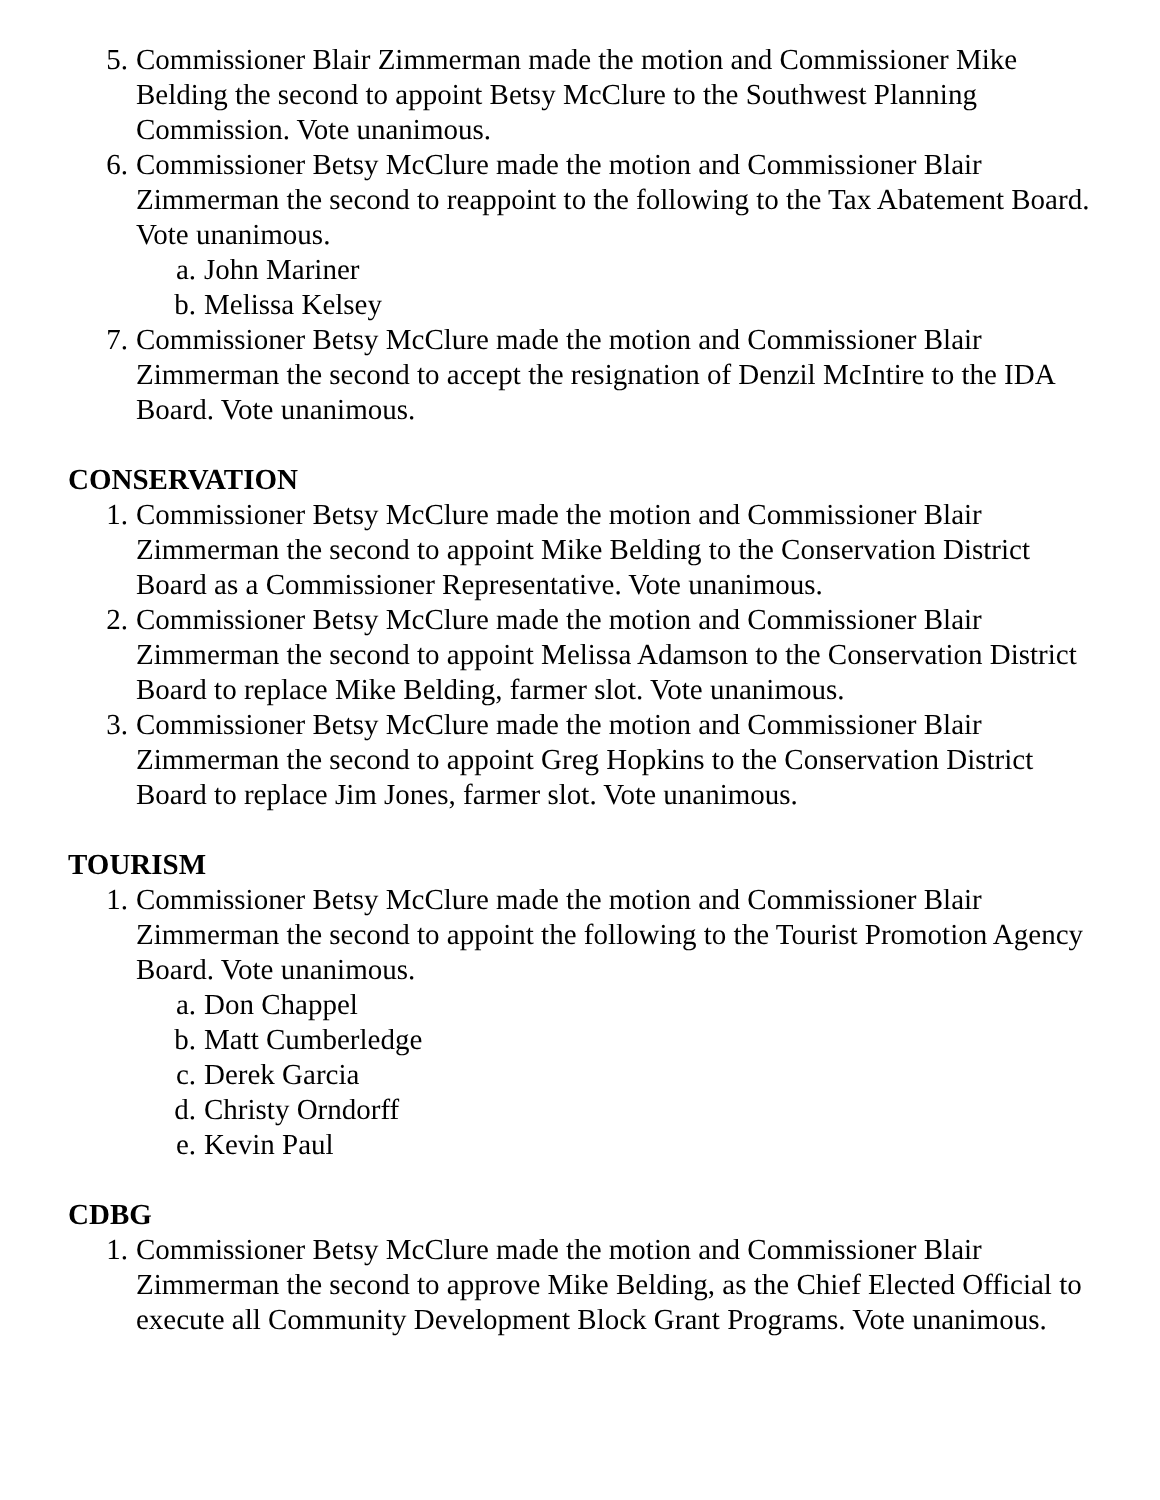5. Commissioner Blair Zimmerman made the motion and Commissioner Mike Belding the second to appoint Betsy McClure to the Southwest Planning Commission. Vote unanimous.
6. Commissioner Betsy McClure made the motion and Commissioner Blair Zimmerman the second to reappoint to the following to the Tax Abatement Board. Vote unanimous.
a. John Mariner
b. Melissa Kelsey
7. Commissioner Betsy McClure made the motion and Commissioner Blair Zimmerman the second to accept the resignation of Denzil McIntire to the IDA Board. Vote unanimous.
CONSERVATION
1. Commissioner Betsy McClure made the motion and Commissioner Blair Zimmerman the second to appoint Mike Belding to the Conservation District Board as a Commissioner Representative. Vote unanimous.
2. Commissioner Betsy McClure made the motion and Commissioner Blair Zimmerman the second to appoint Melissa Adamson to the Conservation District Board to replace Mike Belding, farmer slot. Vote unanimous.
3. Commissioner Betsy McClure made the motion and Commissioner Blair Zimmerman the second to appoint Greg Hopkins to the Conservation District Board to replace Jim Jones, farmer slot. Vote unanimous.
TOURISM
1. Commissioner Betsy McClure made the motion and Commissioner Blair Zimmerman the second to appoint the following to the Tourist Promotion Agency Board. Vote unanimous.
a. Don Chappel
b. Matt Cumberledge
c. Derek Garcia
d. Christy Orndorff
e. Kevin Paul
CDBG
1. Commissioner Betsy McClure made the motion and Commissioner Blair Zimmerman the second to approve Mike Belding, as the Chief Elected Official to execute all Community Development Block Grant Programs. Vote unanimous.